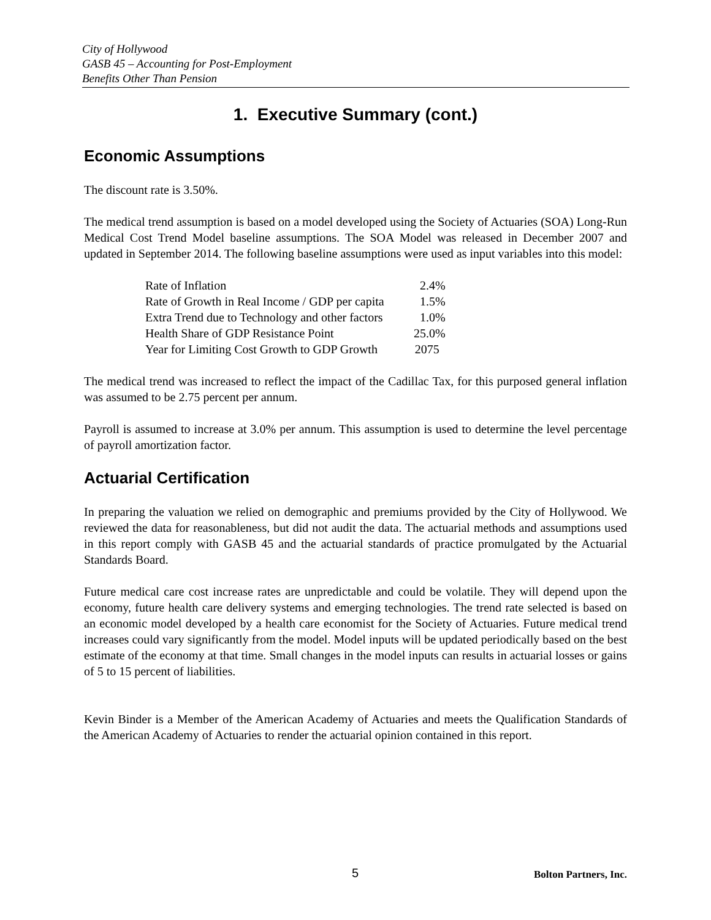City of Hollywood
GASB 45 – Accounting for Post-Employment
Benefits Other Than Pension
1. Executive Summary (cont.)
Economic Assumptions
The discount rate is 3.50%.
The medical trend assumption is based on a model developed using the Society of Actuaries (SOA) Long-Run Medical Cost Trend Model baseline assumptions. The SOA Model was released in December 2007 and updated in September 2014. The following baseline assumptions were used as input variables into this model:
| Rate of Inflation | 2.4% |
| Rate of Growth in Real Income / GDP per capita | 1.5% |
| Extra Trend due to Technology and other factors | 1.0% |
| Health Share of GDP Resistance Point | 25.0% |
| Year for Limiting Cost Growth to GDP Growth | 2075 |
The medical trend was increased to reflect the impact of the Cadillac Tax, for this purposed general inflation was assumed to be 2.75 percent per annum.
Payroll is assumed to increase at 3.0% per annum. This assumption is used to determine the level percentage of payroll amortization factor.
Actuarial Certification
In preparing the valuation we relied on demographic and premiums provided by the City of Hollywood. We reviewed the data for reasonableness, but did not audit the data. The actuarial methods and assumptions used in this report comply with GASB 45 and the actuarial standards of practice promulgated by the Actuarial Standards Board.
Future medical care cost increase rates are unpredictable and could be volatile. They will depend upon the economy, future health care delivery systems and emerging technologies. The trend rate selected is based on an economic model developed by a health care economist for the Society of Actuaries. Future medical trend increases could vary significantly from the model. Model inputs will be updated periodically based on the best estimate of the economy at that time. Small changes in the model inputs can results in actuarial losses or gains of 5 to 15 percent of liabilities.
Kevin Binder is a Member of the American Academy of Actuaries and meets the Qualification Standards of the American Academy of Actuaries to render the actuarial opinion contained in this report.
5 Bolton Partners, Inc.